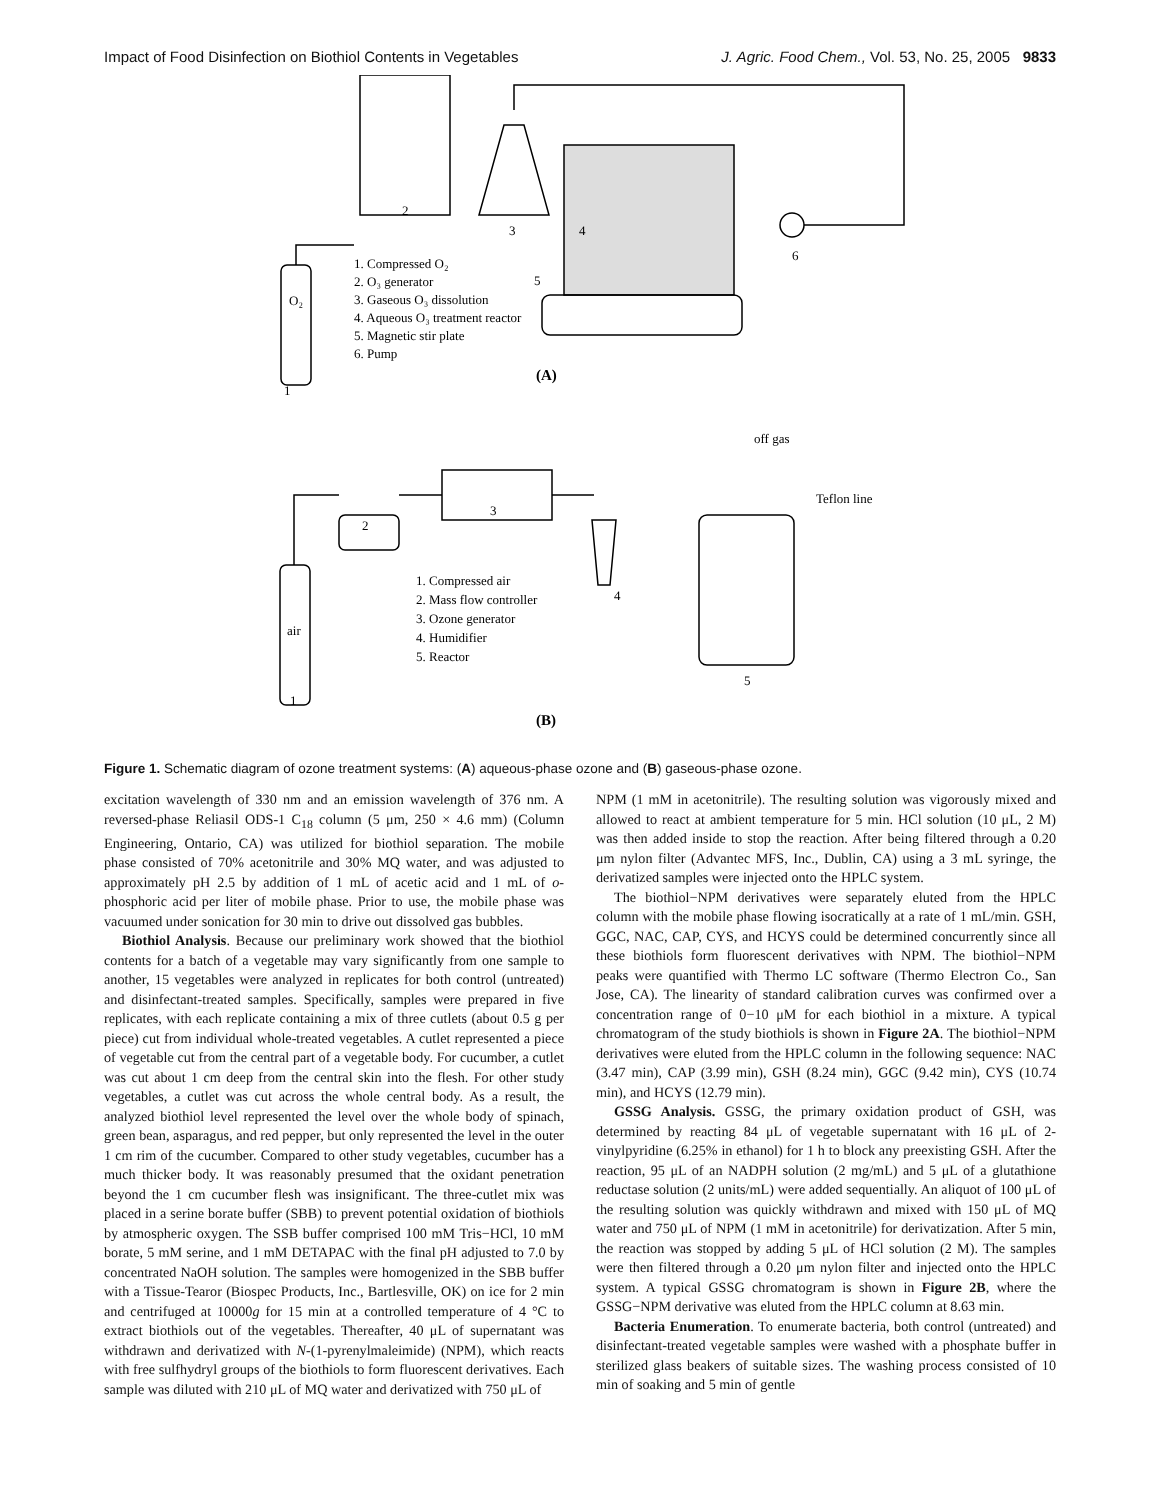Impact of Food Disinfection on Biothiol Contents in Vegetables J. Agric. Food Chem., Vol. 53, No. 25, 2005 9833
2
3
4
5
6
O₂
1
1. Compressed O₂
2. O₃ generator
3. Gaseous O₃ dissolution
4. Aqueous O₃ treatment reactor
5. Magnetic stir plate
6. Pump
(A)
off gas
Teflon line
2
3
4
5
air
1
1. Compressed air
2. Mass flow controller
3. Ozone generator
4. Humidifier
5. Reactor
(B)
Figure 1. Schematic diagram of ozone treatment systems: (A) aqueous-phase ozone and (B) gaseous-phase ozone.
excitation wavelength of 330 nm and an emission wavelength of 376 nm. A reversed-phase Reliasil ODS-1 C<sub>18</sub> column (5 μm, 250 × 4.6 mm) (Column Engineering, Ontario, CA) was utilized for biothiol separation. The mobile phase consisted of 70% acetonitrile and 30% MQ water, and was adjusted to approximately pH 2.5 by addition of 1 mL of acetic acid and 1 mL of o-phosphoric acid per liter of mobile phase. Prior to use, the mobile phase was vacuumed under sonication for 30 min to drive out dissolved gas bubbles.
Biothiol Analysis. Because our preliminary work showed that the biothiol contents for a batch of a vegetable may vary significantly from one sample to another, 15 vegetables were analyzed in replicates for both control (untreated) and disinfectant-treated samples. Specifically, samples were prepared in five replicates, with each replicate containing a mix of three cutlets (about 0.5 g per piece) cut from individual whole-treated vegetables. A cutlet represented a piece of vegetable cut from the central part of a vegetable body. For cucumber, a cutlet was cut about 1 cm deep from the central skin into the flesh. For other study vegetables, a cutlet was cut across the whole central body. As a result, the analyzed biothiol level represented the level over the whole body of spinach, green bean, asparagus, and red pepper, but only represented the level in the outer 1 cm rim of the cucumber. Compared to other study vegetables, cucumber has a much thicker body. It was reasonably presumed that the oxidant penetration beyond the 1 cm cucumber flesh was insignificant. The three-cutlet mix was placed in a serine borate buffer (SBB) to prevent potential oxidation of biothiols by atmospheric oxygen. The SSB buffer comprised 100 mM Tris−HCl, 10 mM borate, 5 mM serine, and 1 mM DETAPAC with the final pH adjusted to 7.0 by concentrated NaOH solution. The samples were homogenized in the SBB buffer with a Tissue-Tearor (Biospec Products, Inc., Bartlesville, OK) on ice for 2 min and centrifuged at 10000g for 15 min at a controlled temperature of 4 °C to extract biothiols out of the vegetables. Thereafter, 40 μL of supernatant was withdrawn and derivatized with N-(1-pyrenylmaleimide) (NPM), which reacts with free sulfhydryl groups of the biothiols to form fluorescent derivatives. Each sample was diluted with 210 μL of MQ water and derivatized with 750 μL of
NPM (1 mM in acetonitrile). The resulting solution was vigorously mixed and allowed to react at ambient temperature for 5 min. HCl solution (10 μL, 2 M) was then added inside to stop the reaction. After being filtered through a 0.20 μm nylon filter (Advantec MFS, Inc., Dublin, CA) using a 3 mL syringe, the derivatized samples were injected onto the HPLC system.
The biothiol−NPM derivatives were separately eluted from the HPLC column with the mobile phase flowing isocratically at a rate of 1 mL/min. GSH, GGC, NAC, CAP, CYS, and HCYS could be determined concurrently since all these biothiols form fluorescent derivatives with NPM. The biothiol−NPM peaks were quantified with Thermo LC software (Thermo Electron Co., San Jose, CA). The linearity of standard calibration curves was confirmed over a concentration range of 0−10 μM for each biothiol in a mixture. A typical chromatogram of the study biothiols is shown in Figure 2A. The biothiol−NPM derivatives were eluted from the HPLC column in the following sequence: NAC (3.47 min), CAP (3.99 min), GSH (8.24 min), GGC (9.42 min), CYS (10.74 min), and HCYS (12.79 min).
GSSG Analysis. GSSG, the primary oxidation product of GSH, was determined by reacting 84 μL of vegetable supernatant with 16 μL of 2-vinylpyridine (6.25% in ethanol) for 1 h to block any preexisting GSH. After the reaction, 95 μL of an NADPH solution (2 mg/mL) and 5 μL of a glutathione reductase solution (2 units/mL) were added sequentially. An aliquot of 100 μL of the resulting solution was quickly withdrawn and mixed with 150 μL of MQ water and 750 μL of NPM (1 mM in acetonitrile) for derivatization. After 5 min, the reaction was stopped by adding 5 μL of HCl solution (2 M). The samples were then filtered through a 0.20 μm nylon filter and injected onto the HPLC system. A typical GSSG chromatogram is shown in Figure 2B, where the GSSG−NPM derivative was eluted from the HPLC column at 8.63 min.
Bacteria Enumeration. To enumerate bacteria, both control (untreated) and disinfectant-treated vegetable samples were washed with a phosphate buffer in sterilized glass beakers of suitable sizes. The washing process consisted of 10 min of soaking and 5 min of gentle